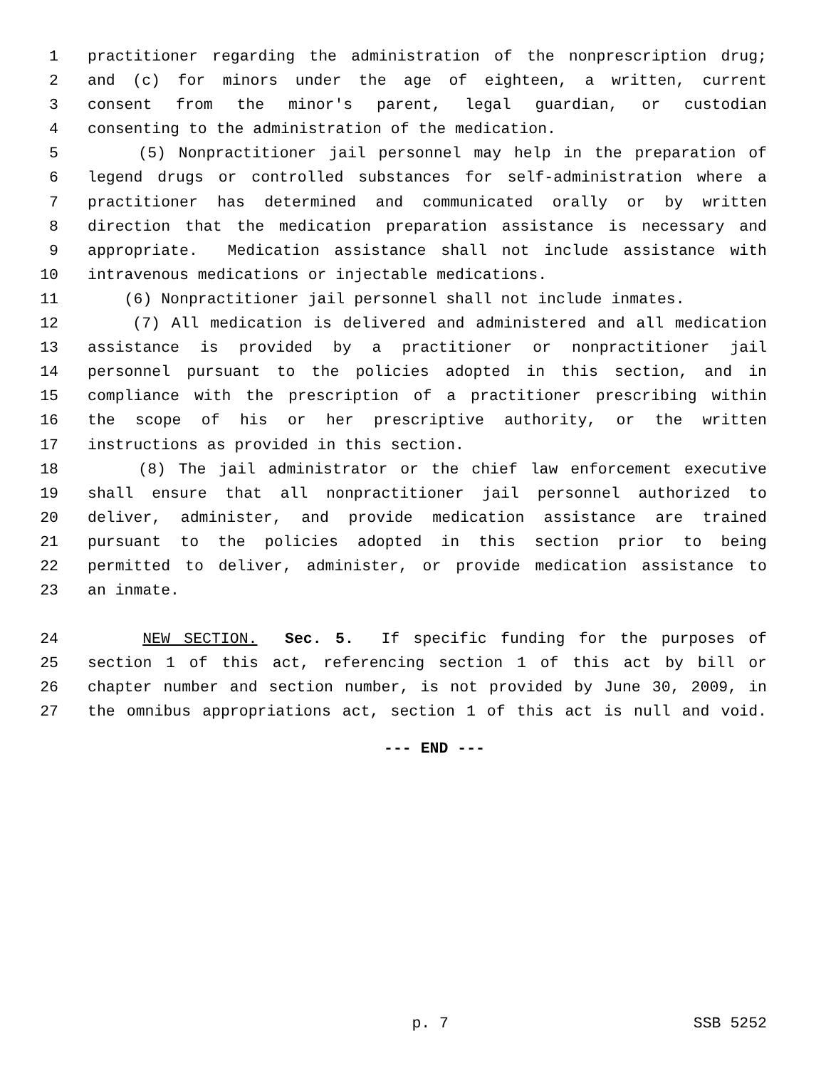1 practitioner regarding the administration of the nonprescription drug;
2 and (c) for minors under the age of eighteen, a written, current
3 consent from the minor's parent, legal guardian, or custodian
4 consenting to the administration of the medication.
5 (5) Nonpractitioner jail personnel may help in the preparation of
6 legend drugs or controlled substances for self-administration where a
7 practitioner has determined and communicated orally or by written
8 direction that the medication preparation assistance is necessary and
9 appropriate. Medication assistance shall not include assistance with
10 intravenous medications or injectable medications.
11 (6) Nonpractitioner jail personnel shall not include inmates.
12 (7) All medication is delivered and administered and all medication
13 assistance is provided by a practitioner or nonpractitioner jail
14 personnel pursuant to the policies adopted in this section, and in
15 compliance with the prescription of a practitioner prescribing within
16 the scope of his or her prescriptive authority, or the written
17 instructions as provided in this section.
18 (8) The jail administrator or the chief law enforcement executive
19 shall ensure that all nonpractitioner jail personnel authorized to
20 deliver, administer, and provide medication assistance are trained
21 pursuant to the policies adopted in this section prior to being
22 permitted to deliver, administer, or provide medication assistance to
23 an inmate.
24 NEW SECTION. Sec. 5. If specific funding for the purposes of
25 section 1 of this act, referencing section 1 of this act by bill or
26 chapter number and section number, is not provided by June 30, 2009, in
27 the omnibus appropriations act, section 1 of this act is null and void.
--- END ---
p. 7 SSB 5252